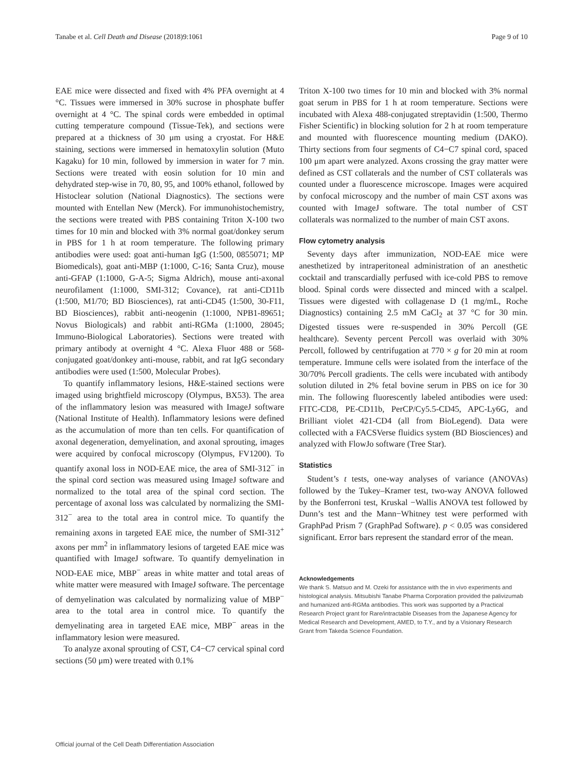Tanabe et al. Cell Death and Disease (2018)9:1061 Page 9 of 10
EAE mice were dissected and fixed with 4% PFA overnight at 4 °C. Tissues were immersed in 30% sucrose in phosphate buffer overnight at 4 °C. The spinal cords were embedded in optimal cutting temperature compound (Tissue-Tek), and sections were prepared at a thickness of 30 μm using a cryostat. For H&E staining, sections were immersed in hematoxylin solution (Muto Kagaku) for 10 min, followed by immersion in water for 7 min. Sections were treated with eosin solution for 10 min and dehydrated step-wise in 70, 80, 95, and 100% ethanol, followed by Histoclear solution (National Diagnostics). The sections were mounted with Entellan New (Merck). For immunohistochemistry, the sections were treated with PBS containing Triton X-100 two times for 10 min and blocked with 3% normal goat/donkey serum in PBS for 1 h at room temperature. The following primary antibodies were used: goat anti-human IgG (1:500, 0855071; MP Biomedicals), goat anti-MBP (1:1000, C-16; Santa Cruz), mouse anti-GFAP (1:1000, G-A-5; Sigma Aldrich), mouse anti-axonal neurofilament (1:1000, SMI-312; Covance), rat anti-CD11b (1:500, M1/70; BD Biosciences), rat anti-CD45 (1:500, 30-F11, BD Biosciences), rabbit anti-neogenin (1:1000, NPB1-89651; Novus Biologicals) and rabbit anti-RGMa (1:1000, 28045; Immuno-Biological Laboratories). Sections were treated with primary antibody at overnight 4 °C. Alexa Fluor 488 or 568-conjugated goat/donkey anti-mouse, rabbit, and rat IgG secondary antibodies were used (1:500, Molecular Probes).
To quantify inflammatory lesions, H&E-stained sections were imaged using brightfield microscopy (Olympus, BX53). The area of the inflammatory lesion was measured with ImageJ software (National Institute of Health). Inflammatory lesions were defined as the accumulation of more than ten cells. For quantification of axonal degeneration, demyelination, and axonal sprouting, images were acquired by confocal microscopy (Olympus, FV1200). To quantify axonal loss in NOD-EAE mice, the area of SMI-312<sup>−</sup> in the spinal cord section was measured using ImageJ software and normalized to the total area of the spinal cord section. The percentage of axonal loss was calculated by normalizing the SMI-312<sup>−</sup> area to the total area in control mice. To quantify the remaining axons in targeted EAE mice, the number of SMI-312<sup>+</sup> axons per mm<sup>2</sup> in inflammatory lesions of targeted EAE mice was quantified with ImageJ software. To quantify demyelination in NOD-EAE mice, MBP<sup>−</sup> areas in white matter and total areas of white matter were measured with ImageJ software. The percentage of demyelination was calculated by normalizing value of MBP<sup>−</sup> area to the total area in control mice. To quantify the demyelinating area in targeted EAE mice, MBP<sup>−</sup> areas in the inflammatory lesion were measured.
To analyze axonal sprouting of CST, C4−C7 cervical spinal cord sections (50 μm) were treated with 0.1%
Triton X-100 two times for 10 min and blocked with 3% normal goat serum in PBS for 1 h at room temperature. Sections were incubated with Alexa 488-conjugated streptavidin (1:500, Thermo Fisher Scientific) in blocking solution for 2 h at room temperature and mounted with fluorescence mounting medium (DAKO). Thirty sections from four segments of C4−C7 spinal cord, spaced 100 μm apart were analyzed. Axons crossing the gray matter were defined as CST collaterals and the number of CST collaterals was counted under a fluorescence microscope. Images were acquired by confocal microscopy and the number of main CST axons was counted with ImageJ software. The total number of CST collaterals was normalized to the number of main CST axons.
Flow cytometry analysis
Seventy days after immunization, NOD-EAE mice were anesthetized by intraperitoneal administration of an anesthetic cocktail and transcardially perfused with ice-cold PBS to remove blood. Spinal cords were dissected and minced with a scalpel. Tissues were digested with collagenase D (1 mg/mL, Roche Diagnostics) containing 2.5 mM CaCl<sub>2</sub> at 37 °C for 30 min. Digested tissues were re-suspended in 30% Percoll (GE healthcare). Seventy percent Percoll was overlaid with 30% Percoll, followed by centrifugation at 770 × g for 20 min at room temperature. Immune cells were isolated from the interface of the 30/70% Percoll gradients. The cells were incubated with antibody solution diluted in 2% fetal bovine serum in PBS on ice for 30 min. The following fluorescently labeled antibodies were used: FITC-CD8, PE-CD11b, PerCP/Cy5.5-CD45, APC-Ly6G, and Brilliant violet 421-CD4 (all from BioLegend). Data were collected with a FACSVerse fluidics system (BD Biosciences) and analyzed with FlowJo software (Tree Star).
Statistics
Student’s t tests, one-way analyses of variance (ANOVAs) followed by the Tukey–Kramer test, two-way ANOVA followed by the Bonferroni test, Kruskal −Wallis ANOVA test followed by Dunn’s test and the Mann−Whitney test were performed with GraphPad Prism 7 (GraphPad Software). p < 0.05 was considered significant. Error bars represent the standard error of the mean.
Acknowledgements
We thank S. Matsuo and M. Ozeki for assistance with the in vivo experiments and histological analysis. Mitsubishi Tanabe Pharma Corporation provided the palivizumab and humanized anti-RGMa antibodies. This work was supported by a Practical Research Project grant for Rare/intractable Diseases from the Japanese Agency for Medical Research and Development, AMED, to T.Y., and by a Visionary Research Grant from Takeda Science Foundation.
Official journal of the Cell Death Differentiation Association